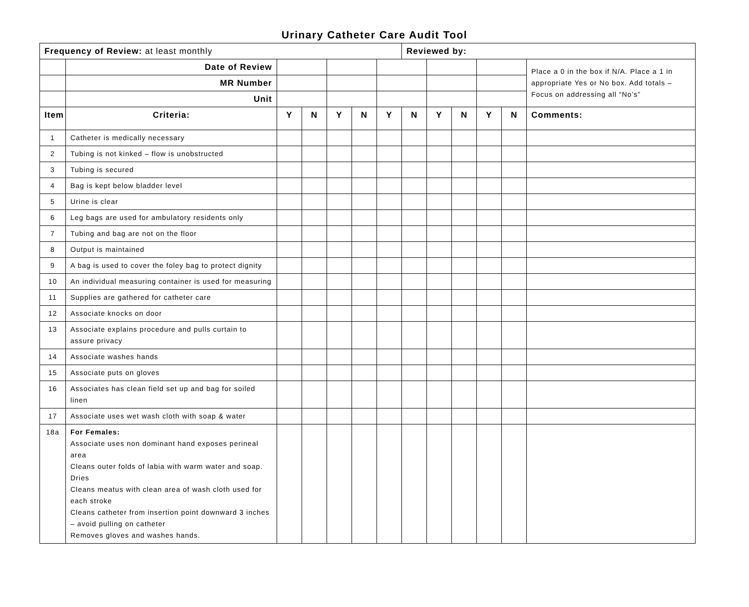Urinary Catheter Care Audit Tool
| Frequency of Review: at least monthly | | | | | | | Reviewed by: | | | | | |
| | Date of Review | | | | | | | | | | | Place a 0 in the box if N/A. Place a 1 in appropriate Yes or No box. Add totals – Focus on addressing all “No’s” |
| | MR Number | | | | | | | | | | | |
| | Unit | | | | | | | | | | | |
| Item | Criteria: | Y | N | Y | N | Y | N | Y | N | Y | N | Comments: |
| 1 | Catheter is medically necessary | | | | | | | | | | | |
| 2 | Tubing is not kinked – flow is unobstructed | | | | | | | | | | | |
| 3 | Tubing is secured | | | | | | | | | | | |
| 4 | Bag is kept below bladder level | | | | | | | | | | | |
| 5 | Urine is clear | | | | | | | | | | | |
| 6 | Leg bags are used for ambulatory residents only | | | | | | | | | | | |
| 7 | Tubing and bag are not on the floor | | | | | | | | | | | |
| 8 | Output is maintained | | | | | | | | | | | |
| 9 | A bag is used to cover the foley bag to protect dignity | | | | | | | | | | | |
| 10 | An individual measuring container is used for measuring | | | | | | | | | | | |
| 11 | Supplies are gathered for catheter care | | | | | | | | | | | |
| 12 | Associate knocks on door | | | | | | | | | | | |
| 13 | Associate explains procedure and pulls curtain to assure privacy | | | | | | | | | | | |
| 14 | Associate washes hands | | | | | | | | | | | |
| 15 | Associate puts on gloves | | | | | | | | | | | |
| 16 | Associates has clean field set up and bag for soiled linen | | | | | | | | | | | |
| 17 | Associate uses wet wash cloth with soap & water | | | | | | | | | | | |
| 18a | For Females: Associate uses non dominant hand exposes perineal area Cleans outer folds of labia with warm water and soap. Dries Cleans meatus with clean area of wash cloth used for each stroke Cleans catheter from insertion point downward 3 inches – avoid pulling on catheter Removes gloves and washes hands. | | | | | | | | | | | |